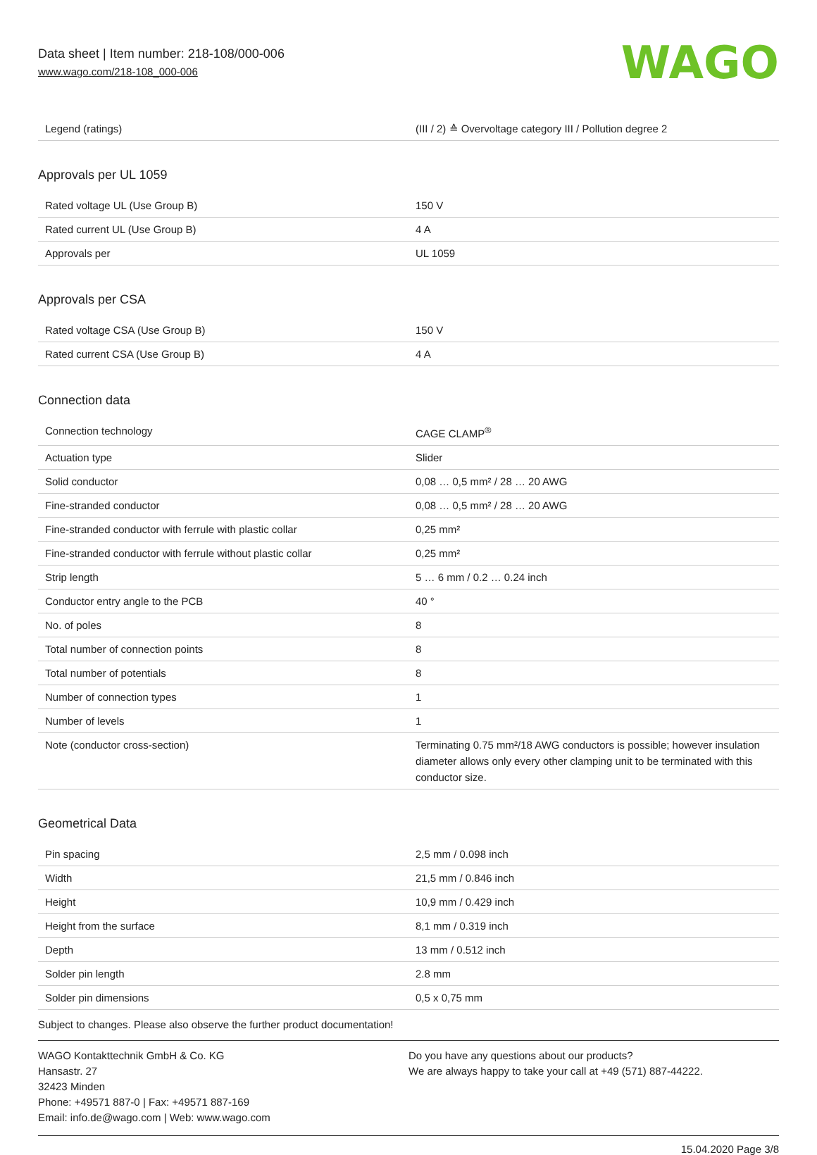Data sheet | Item number: 218-108/000-006
www.wago.com/218-108_000-006
WAGO
| Legend (ratings) | (III / 2) ≙ Overvoltage category III / Pollution degree 2 |
Approvals per UL 1059
| Rated voltage UL (Use Group B) | 150 V |
| Rated current UL (Use Group B) | 4 A |
| Approvals per | UL 1059 |
Approvals per CSA
| Rated voltage CSA (Use Group B) | 150 V |
| Rated current CSA (Use Group B) | 4 A |
Connection data
| Connection technology | CAGE CLAMP<sup>®</sup> |
| Actuation type | Slider |
| Solid conductor | 0,08 … 0,5 mm² / 28 … 20 AWG |
| Fine-stranded conductor | 0,08 … 0,5 mm² / 28 … 20 AWG |
| Fine-stranded conductor with ferrule with plastic collar | 0,25 mm² |
| Fine-stranded conductor with ferrule without plastic collar | 0,25 mm² |
| Strip length | 5 … 6 mm / 0.2 … 0.24 inch |
| Conductor entry angle to the PCB | 40 ° |
| No. of poles | 8 |
| Total number of connection points | 8 |
| Total number of potentials | 8 |
| Number of connection types | 1 |
| Number of levels | 1 |
| Note (conductor cross-section) | Terminating 0.75 mm²/18 AWG conductors is possible; however insulation diameter allows only every other clamping unit to be terminated with this conductor size. |
Geometrical Data
| Pin spacing | 2,5 mm / 0.098 inch |
| Width | 21,5 mm / 0.846 inch |
| Height | 10,9 mm / 0.429 inch |
| Height from the surface | 8,1 mm / 0.319 inch |
| Depth | 13 mm / 0.512 inch |
| Solder pin length | 2.8 mm |
| Solder pin dimensions | 0,5 x 0,75 mm |
Subject to changes. Please also observe the further product documentation!
WAGO Kontakttechnik GmbH & Co. KG
Hansastr. 27
32423 Minden
Phone: +49571 887-0 | Fax: +49571 887-169
Email: info.de@wago.com | Web: www.wago.com
Do you have any questions about our products?
We are always happy to take your call at +49 (571) 887-44222.
15.04.2020 Page 3/8